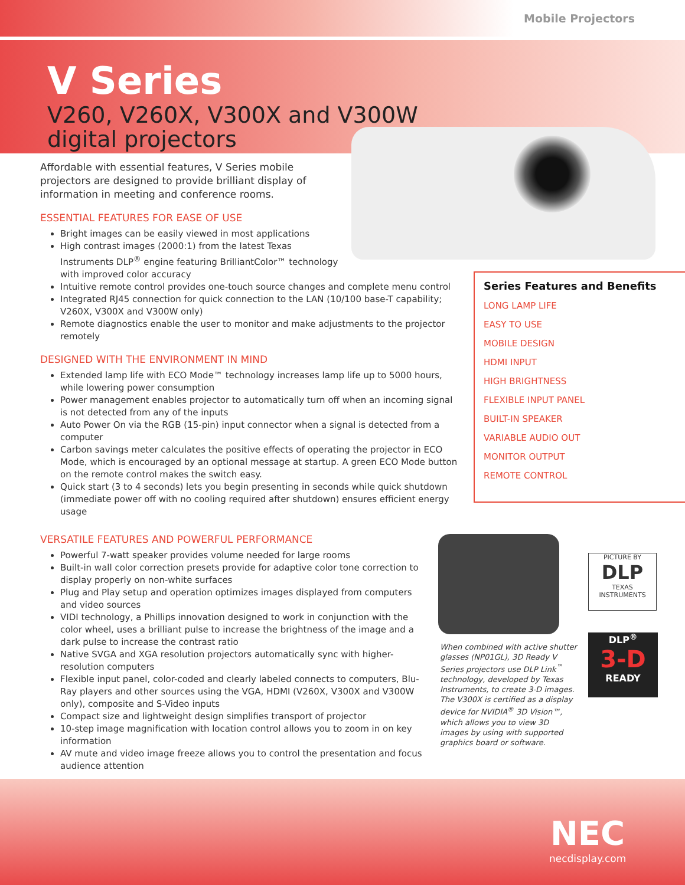Mobile Projectors
V Series
V260, V260X, V300X and V300W
digital projectors
Affordable with essential features, V Series mobile projectors are designed to provide brilliant display of information in meeting and conference rooms.
ESSENTIAL FEATURES FOR EASE OF USE
Bright images can be easily viewed in most applications
High contrast images (2000:1) from the latest Texas
Instruments DLP<sup>®</sup> engine featuring BrilliantColor™ technology
with improved color accuracy
Intuitive remote control provides one-touch source changes and complete menu control
Integrated RJ45 connection for quick connection to the LAN (10/100 base-T capability; V260X, V300X and V300W only)
Remote diagnostics enable the user to monitor and make adjustments to the projector remotely
DESIGNED WITH THE ENVIRONMENT IN MIND
Extended lamp life with ECO Mode™ technology increases lamp life up to 5000 hours, while lowering power consumption
Power management enables projector to automatically turn off when an incoming signal is not detected from any of the inputs
Auto Power On via the RGB (15-pin) input connector when a signal is detected from a computer
Carbon savings meter calculates the positive effects of operating the projector in ECO Mode, which is encouraged by an optional message at startup. A green ECO Mode button on the remote control makes the switch easy.
Quick start (3 to 4 seconds) lets you begin presenting in seconds while quick shutdown (immediate power off with no cooling required after shutdown) ensures efficient energy usage
VERSATILE FEATURES AND POWERFUL PERFORMANCE
Powerful 7-watt speaker provides volume needed for large rooms
Built-in wall color correction presets provide for adaptive color tone correction to display properly on non-white surfaces
Plug and Play setup and operation optimizes images displayed from computers and video sources
VIDI technology, a Phillips innovation designed to work in conjunction with the color wheel, uses a brilliant pulse to increase the brightness of the image and a dark pulse to increase the contrast ratio
Native SVGA and XGA resolution projectors automatically sync with higher-resolution computers
Flexible input panel, color-coded and clearly labeled connects to computers, Blu-Ray players and other sources using the VGA, HDMI (V260X, V300X and V300W only), composite and S-Video inputs
Compact size and lightweight design simplifies transport of projector
10-step image magnification with location control allows you to zoom in on key information
AV mute and video image freeze allows you to control the presentation and focus audience attention
Series Features and Benefits
LONG LAMP LIFE
EASY TO USE
MOBILE DESIGN
HDMI INPUT
HIGH BRIGHTNESS
FLEXIBLE INPUT PANEL
BUILT-IN SPEAKER
VARIABLE AUDIO OUT
MONITOR OUTPUT
REMOTE CONTROL
When combined with active shutter glasses (NP01GL), 3D Ready V Series projectors use DLP Link<sup>™</sup> technology, developed by Texas Instruments, to create 3-D images. The V300X is certified as a display device for NVIDIA<sup>®</sup> 3D Vision™, which allows you to view 3D images by using with supported graphics board or software.
PICTURE BY
DLP
TEXAS INSTRUMENTS
DLP<sup>®</sup>
3-D
READY
NEC
necdisplay.com